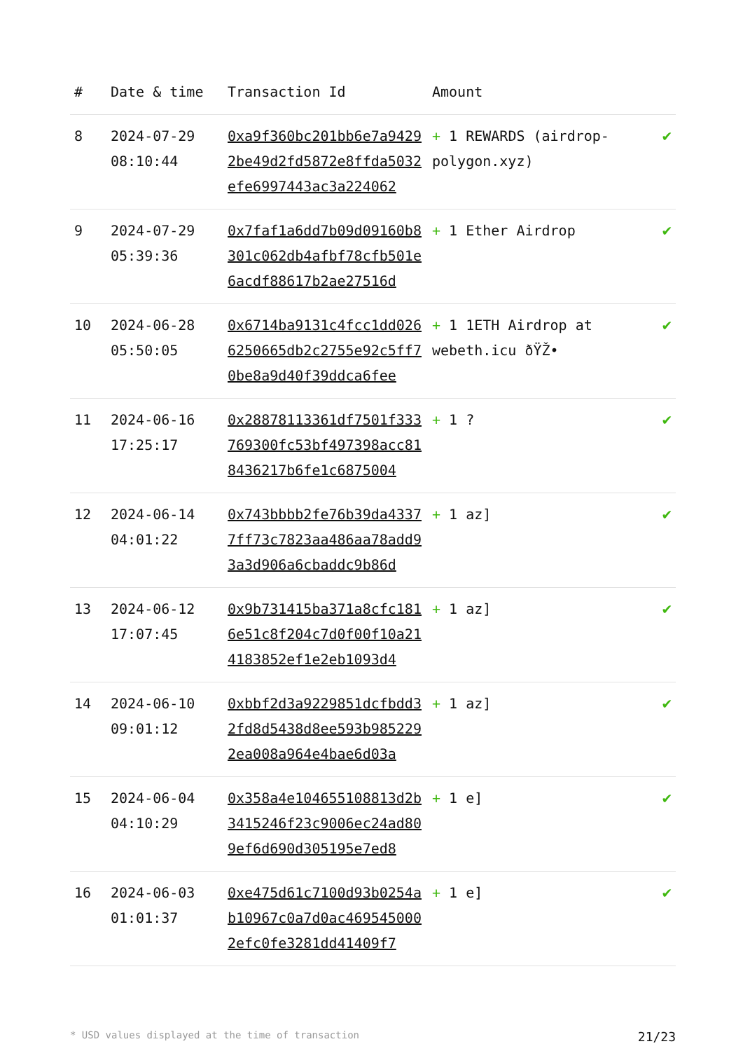| # | Date & time | Transaction Id | Amount | |
| --- | --- | --- | --- | --- |
| 8 | 2024-07-29 08:10:44 | 0xa9f360bc201bb6e7a94292be49d2fd5872e8ffda5032efe6997443ac3a224062 | + 1 REWARDS (airdrop-polygon.xyz) | ✔ |
| 9 | 2024-07-29 05:39:36 | 0x7faf1a6dd7b09d09160b8301c062db4afbf78cfb501e6acdf88617b2ae27516d | + 1 Ether Airdrop | ✔ |
| 10 | 2024-06-28 05:50:05 | 0x6714ba9131c4fcc1dd0266250665db2c2755e92c5ff70be8a9d40f39ddca6fee | + 1 1ETH Airdrop at webeth.icu ðŸŽ• | ✔ |
| 11 | 2024-06-16 17:25:17 | 0x28878113361df7501f333769300fc53bf497398acc818436217b6fe1c6875004 | + 1 ? | ✔ |
| 12 | 2024-06-14 04:01:22 | 0x743bbbb2fe76b39da43377ff73c7823aa486aa78add93a3d906a6cbaddc9b86d | + 1 az] | ✔ |
| 13 | 2024-06-12 17:07:45 | 0x9b731415ba371a8cfc1816e51c8f204c7d0f00f10a214183852ef1e2eb1093d4 | + 1 az] | ✔ |
| 14 | 2024-06-10 09:01:12 | 0xbbf2d3a9229851dcfbdd32fd8d5438d8ee593b9852292ea008a964e4bae6d03a | + 1 az] | ✔ |
| 15 | 2024-06-04 04:10:29 | 0x358a4e104655108813d2b3415246f23c9006ec24ad809ef6d690d305195e7ed8 | + 1 e] | ✔ |
| 16 | 2024-06-03 01:01:37 | 0xe475d61c7100d93b0254ab10967c0a7d0ac4695450002efc0fe3281dd41409f7 | + 1 e] | ✔ |
* USD values displayed at the time of transaction 21/23